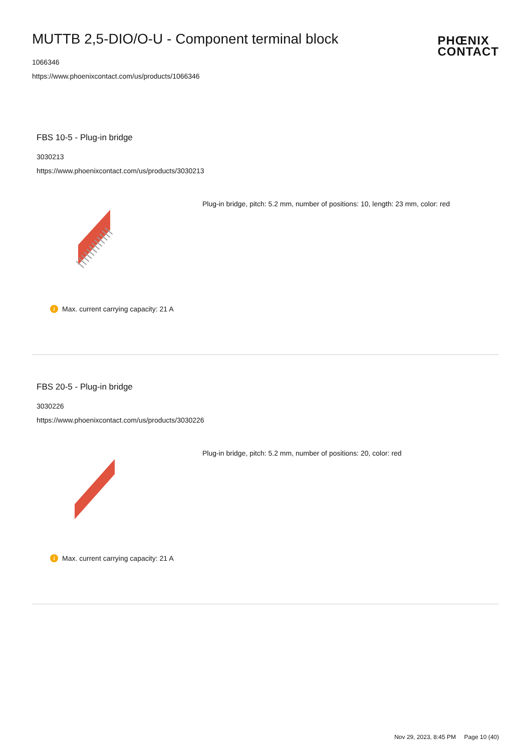MUTTB 2,5-DIO/O-U - Component terminal block
1066346
https://www.phoenixcontact.com/us/products/1066346
PHŒNIX
CONTACT
FBS 10-5 - Plug-in bridge
3030213
https://www.phoenixcontact.com/us/products/3030213
Plug-in bridge, pitch: 5.2 mm, number of positions: 10, length: 23 mm, color: red
i Max. current carrying capacity: 21 A
FBS 20-5 - Plug-in bridge
3030226
https://www.phoenixcontact.com/us/products/3030226
Plug-in bridge, pitch: 5.2 mm, number of positions: 20, color: red
i Max. current carrying capacity: 21 A
Nov 29, 2023, 8:45 PM Page 10 (40)